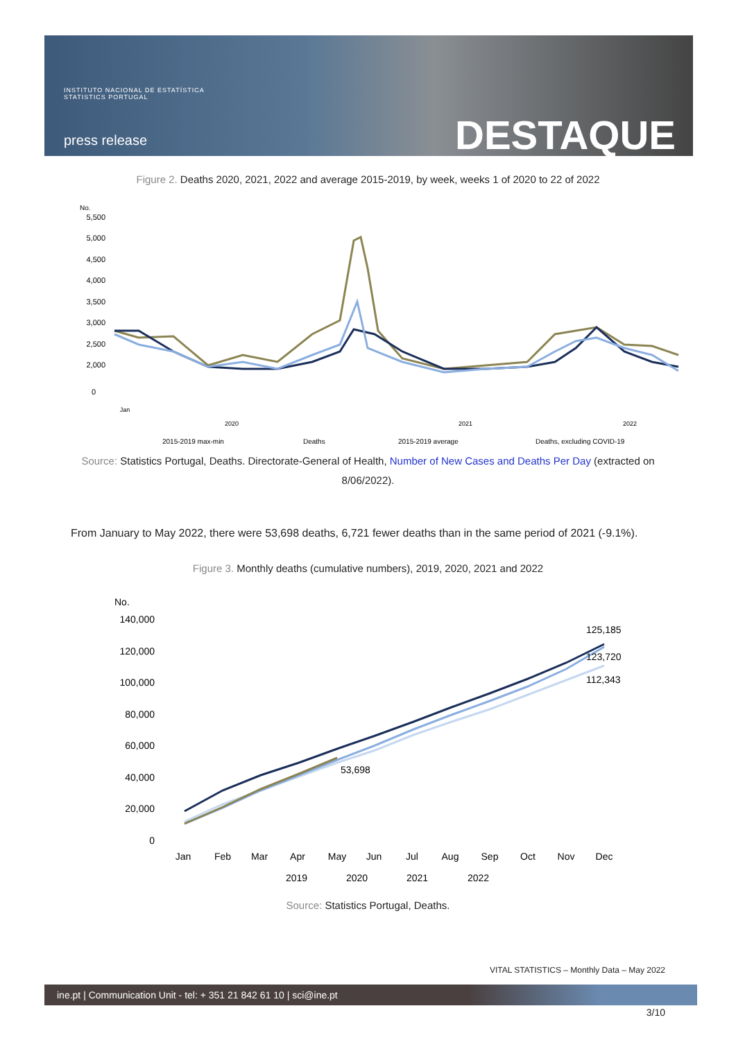INSTITUTO NACIONAL DE ESTATÍSTICA
STATISTICS PORTUGAL
press release DESTAQUE
Figure 2. Deaths 2020, 2021, 2022 and average 2015-2019, by week, weeks 1 of 2020 to 22 of 2022
No.
5,500
5,000
4,500
4,000
3,500
3,000
2,500
2,000
0
Jan
2020
2021
2022
2015-2019 max-min
Deaths
2015-2019 average
Deaths, excluding COVID-19
Source: Statistics Portugal, Deaths. Directorate-General of Health, Number of New Cases and Deaths Per Day (extracted on 8/06/2022).
From January to May 2022, there were 53,698 deaths, 6,721 fewer deaths than in the same period of 2021 (-9.1%).
Figure 3. Monthly deaths (cumulative numbers), 2019, 2020, 2021 and 2022
No.
140,000
120,000
100,000
80,000
60,000
40,000
20,000
0
125,185
123,720
112,343
53,698
Jan
Feb
Mar
Apr
May
Jun
Jul
Aug
Sep
Oct
Nov
Dec
2019
2020
2021
2022
Source: Statistics Portugal, Deaths.
VITAL STATISTICS – Monthly Data – May 2022
ine.pt | Communication Unit - tel: + 351 21 842 61 10 | sci@ine.pt
3/10